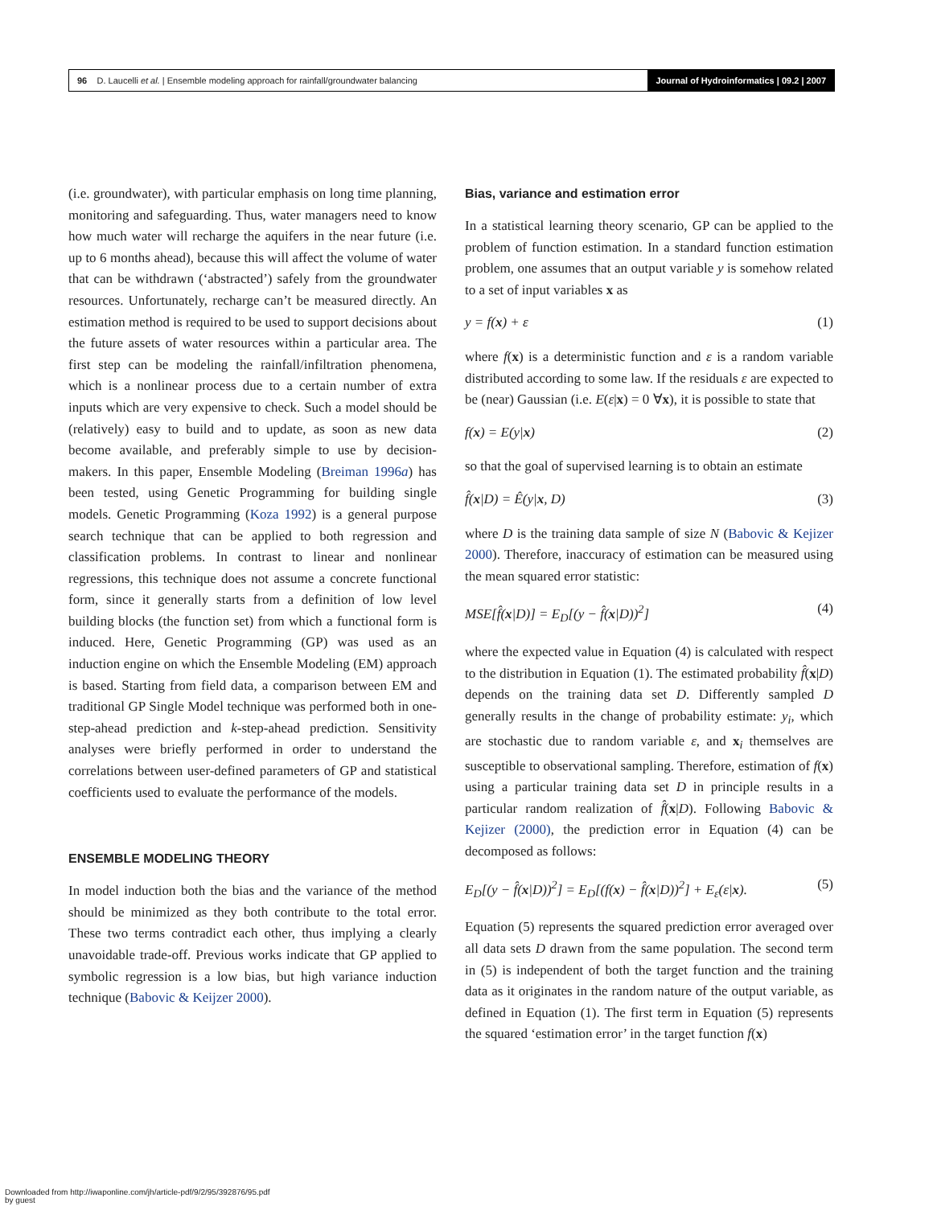96 D. Laucelli et al. | Ensemble modeling approach for rainfall/groundwater balancing
Journal of Hydroinformatics | 09.2 | 2007
(i.e. groundwater), with particular emphasis on long time planning, monitoring and safeguarding. Thus, water managers need to know how much water will recharge the aquifers in the near future (i.e. up to 6 months ahead), because this will affect the volume of water that can be withdrawn (‘abstracted’) safely from the groundwater resources. Unfortunately, recharge can’t be measured directly. An estimation method is required to be used to support decisions about the future assets of water resources within a particular area. The first step can be modeling the rainfall/infiltration phenomena, which is a nonlinear process due to a certain number of extra inputs which are very expensive to check. Such a model should be (relatively) easy to build and to update, as soon as new data become available, and preferably simple to use by decision-makers. In this paper, Ensemble Modeling (Breiman 1996a) has been tested, using Genetic Programming for building single models. Genetic Programming (Koza 1992) is a general purpose search technique that can be applied to both regression and classification problems. In contrast to linear and nonlinear regressions, this technique does not assume a concrete functional form, since it generally starts from a definition of low level building blocks (the function set) from which a functional form is induced. Here, Genetic Programming (GP) was used as an induction engine on which the Ensemble Modeling (EM) approach is based. Starting from field data, a comparison between EM and traditional GP Single Model technique was performed both in one-step-ahead prediction and k-step-ahead prediction. Sensitivity analyses were briefly performed in order to understand the correlations between user-defined parameters of GP and statistical coefficients used to evaluate the performance of the models.
ENSEMBLE MODELING THEORY
In model induction both the bias and the variance of the method should be minimized as they both contribute to the total error. These two terms contradict each other, thus implying a clearly unavoidable trade-off. Previous works indicate that GP applied to symbolic regression is a low bias, but high variance induction technique (Babovic & Keijzer 2000).
Bias, variance and estimation error
In a statistical learning theory scenario, GP can be applied to the problem of function estimation. In a standard function estimation problem, one assumes that an output variable y is somehow related to a set of input variables x as
y = f(x) + ε (1)
where f(x) is a deterministic function and ε is a random variable distributed according to some law. If the residuals ε are expected to be (near) Gaussian (i.e. E(ε|x) = 0 ∀x), it is possible to state that
f(x) = E(y|x) (2)
so that the goal of supervised learning is to obtain an estimate
f̂(x|D) = Ê(y|x, D) (3)
where D is the training data sample of size N (Babovic & Kejizer 2000). Therefore, inaccuracy of estimation can be measured using the mean squared error statistic:
MSE[f̂(x|D)] = E<sub>D</sub>[(y − f̂(x|D))<sup>2</sup>] (4)
where the expected value in Equation (4) is calculated with respect to the distribution in Equation (1). The estimated probability f̂(x|D) depends on the training data set D. Differently sampled D generally results in the change of probability estimate: y<sub>i</sub>, which are stochastic due to random variable ε, and x<sub>i</sub> themselves are susceptible to observational sampling. Therefore, estimation of f(x) using a particular training data set D in principle results in a particular random realization of f̂(x|D). Following Babovic & Kejizer (2000), the prediction error in Equation (4) can be decomposed as follows:
E<sub>D</sub>[(y − f̂(x|D))<sup>2</sup>] = E<sub>D</sub>[(f(x) − f̂(x|D))<sup>2</sup>] + E<sub>ε</sub>(ε|x). (5)
Equation (5) represents the squared prediction error averaged over all data sets D drawn from the same population. The second term in (5) is independent of both the target function and the training data as it originates in the random nature of the output variable, as defined in Equation (1). The first term in Equation (5) represents the squared ‘estimation error’ in the target function f(x)
Downloaded from http://iwaponline.com/jh/article-pdf/9/2/95/392876/95.pdf
by guest